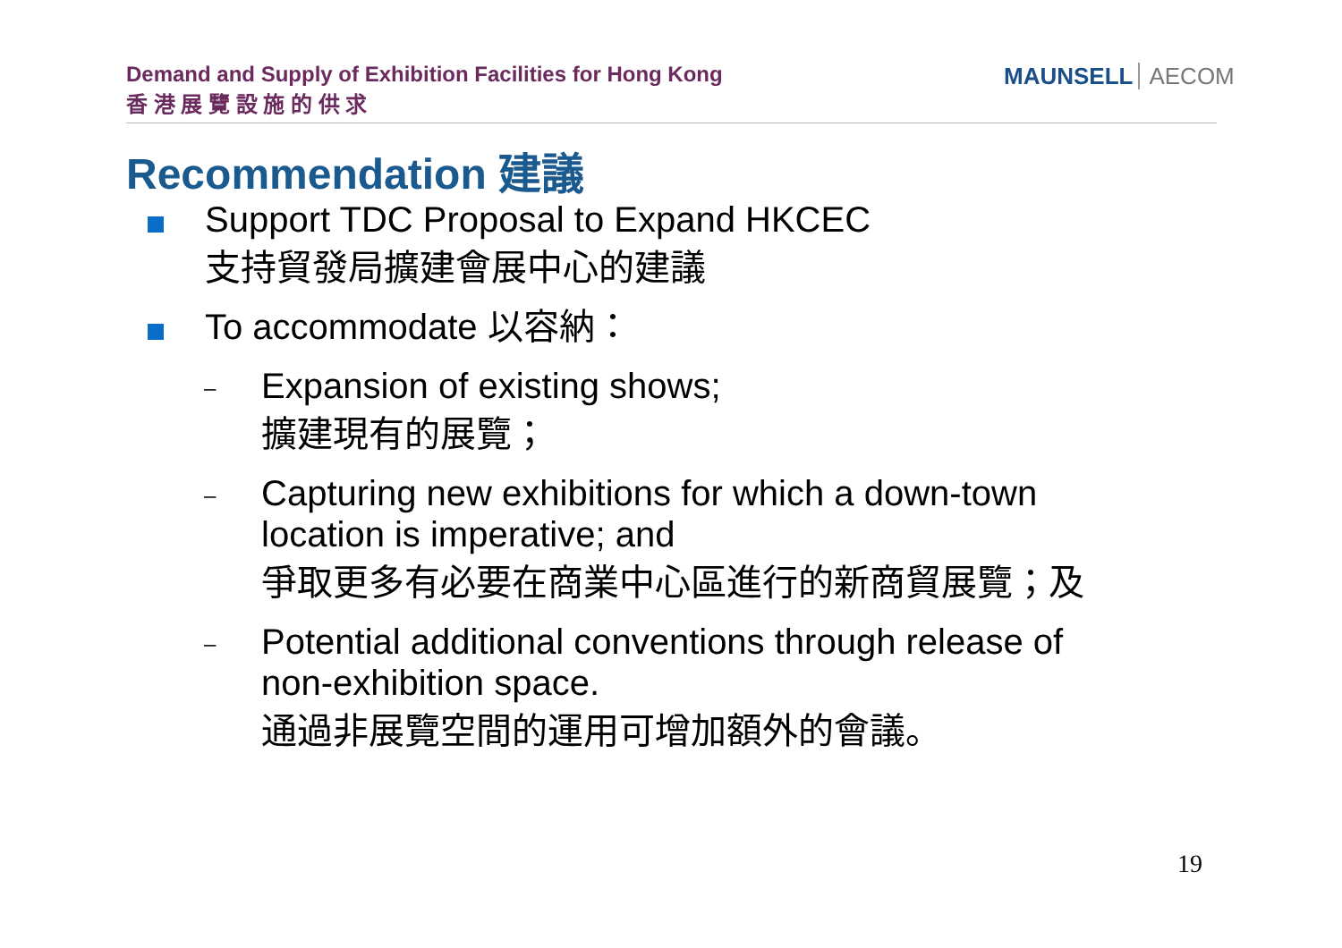Demand and Supply of Exhibition Facilities for Hong Kong
香 港 展 覽 設 施 的 供 求
MAUNSELL AECOM
Recommendation 建議
Support TDC Proposal to Expand HKCEC
支持貿發局擴建會展中心的建議
To accommodate 以容納：
–
Expansion of existing shows;
擴建現有的展覽；
–
Capturing new exhibitions for which a down-town location is imperative; and
爭取更多有必要在商業中心區進行的新商貿展覽；及
–
Potential additional conventions through release of non-exhibition space.
通過非展覽空間的運用可增加額外的會議。
19